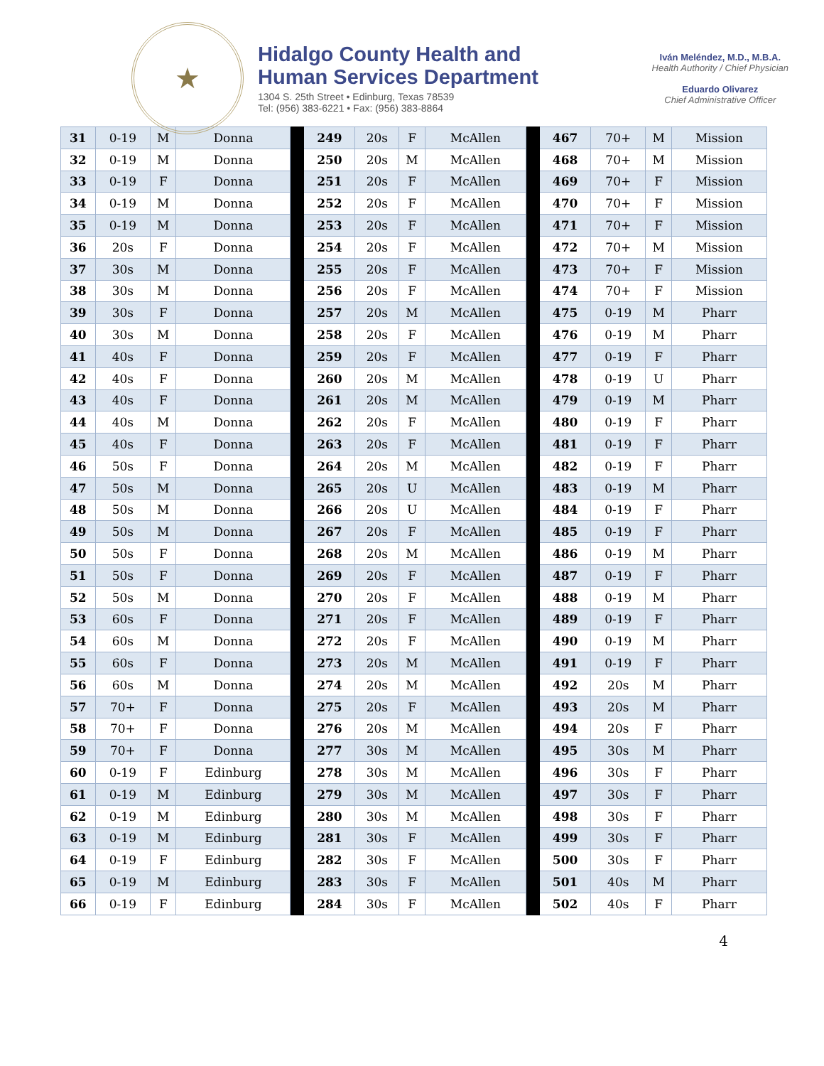★
Hidalgo County Health and
Human Services Department
1304 S. 25th Street • Edinburg, Texas 78539
Tel: (956) 383-6221 • Fax: (956) 383-8864
Iván Meléndez, M.D., M.B.A.
Health Authority / Chief Physician
Eduardo Olivarez
Chief Administrative Officer
| 31 | 0-19 | M | Donna | | 249 | 20s | F | McAllen | | 467 | 70+ | M | Mission |
| 32 | 0-19 | M | Donna | | 250 | 20s | M | McAllen | | 468 | 70+ | M | Mission |
| 33 | 0-19 | F | Donna | | 251 | 20s | F | McAllen | | 469 | 70+ | F | Mission |
| 34 | 0-19 | M | Donna | | 252 | 20s | F | McAllen | | 470 | 70+ | F | Mission |
| 35 | 0-19 | M | Donna | | 253 | 20s | F | McAllen | | 471 | 70+ | F | Mission |
| 36 | 20s | F | Donna | | 254 | 20s | F | McAllen | | 472 | 70+ | M | Mission |
| 37 | 30s | M | Donna | | 255 | 20s | F | McAllen | | 473 | 70+ | F | Mission |
| 38 | 30s | M | Donna | | 256 | 20s | F | McAllen | | 474 | 70+ | F | Mission |
| 39 | 30s | F | Donna | | 257 | 20s | M | McAllen | | 475 | 0-19 | M | Pharr |
| 40 | 30s | M | Donna | | 258 | 20s | F | McAllen | | 476 | 0-19 | M | Pharr |
| 41 | 40s | F | Donna | | 259 | 20s | F | McAllen | | 477 | 0-19 | F | Pharr |
| 42 | 40s | F | Donna | | 260 | 20s | M | McAllen | | 478 | 0-19 | U | Pharr |
| 43 | 40s | F | Donna | | 261 | 20s | M | McAllen | | 479 | 0-19 | M | Pharr |
| 44 | 40s | M | Donna | | 262 | 20s | F | McAllen | | 480 | 0-19 | F | Pharr |
| 45 | 40s | F | Donna | | 263 | 20s | F | McAllen | | 481 | 0-19 | F | Pharr |
| 46 | 50s | F | Donna | | 264 | 20s | M | McAllen | | 482 | 0-19 | F | Pharr |
| 47 | 50s | M | Donna | | 265 | 20s | U | McAllen | | 483 | 0-19 | M | Pharr |
| 48 | 50s | M | Donna | | 266 | 20s | U | McAllen | | 484 | 0-19 | F | Pharr |
| 49 | 50s | M | Donna | | 267 | 20s | F | McAllen | | 485 | 0-19 | F | Pharr |
| 50 | 50s | F | Donna | | 268 | 20s | M | McAllen | | 486 | 0-19 | M | Pharr |
| 51 | 50s | F | Donna | | 269 | 20s | F | McAllen | | 487 | 0-19 | F | Pharr |
| 52 | 50s | M | Donna | | 270 | 20s | F | McAllen | | 488 | 0-19 | M | Pharr |
| 53 | 60s | F | Donna | | 271 | 20s | F | McAllen | | 489 | 0-19 | F | Pharr |
| 54 | 60s | M | Donna | | 272 | 20s | F | McAllen | | 490 | 0-19 | M | Pharr |
| 55 | 60s | F | Donna | | 273 | 20s | M | McAllen | | 491 | 0-19 | F | Pharr |
| 56 | 60s | M | Donna | | 274 | 20s | M | McAllen | | 492 | 20s | M | Pharr |
| 57 | 70+ | F | Donna | | 275 | 20s | F | McAllen | | 493 | 20s | M | Pharr |
| 58 | 70+ | F | Donna | | 276 | 20s | M | McAllen | | 494 | 20s | F | Pharr |
| 59 | 70+ | F | Donna | | 277 | 30s | M | McAllen | | 495 | 30s | M | Pharr |
| 60 | 0-19 | F | Edinburg | | 278 | 30s | M | McAllen | | 496 | 30s | F | Pharr |
| 61 | 0-19 | M | Edinburg | | 279 | 30s | M | McAllen | | 497 | 30s | F | Pharr |
| 62 | 0-19 | M | Edinburg | | 280 | 30s | M | McAllen | | 498 | 30s | F | Pharr |
| 63 | 0-19 | M | Edinburg | | 281 | 30s | F | McAllen | | 499 | 30s | F | Pharr |
| 64 | 0-19 | F | Edinburg | | 282 | 30s | F | McAllen | | 500 | 30s | F | Pharr |
| 65 | 0-19 | M | Edinburg | | 283 | 30s | F | McAllen | | 501 | 40s | M | Pharr |
| 66 | 0-19 | F | Edinburg | | 284 | 30s | F | McAllen | | 502 | 40s | F | Pharr |
4